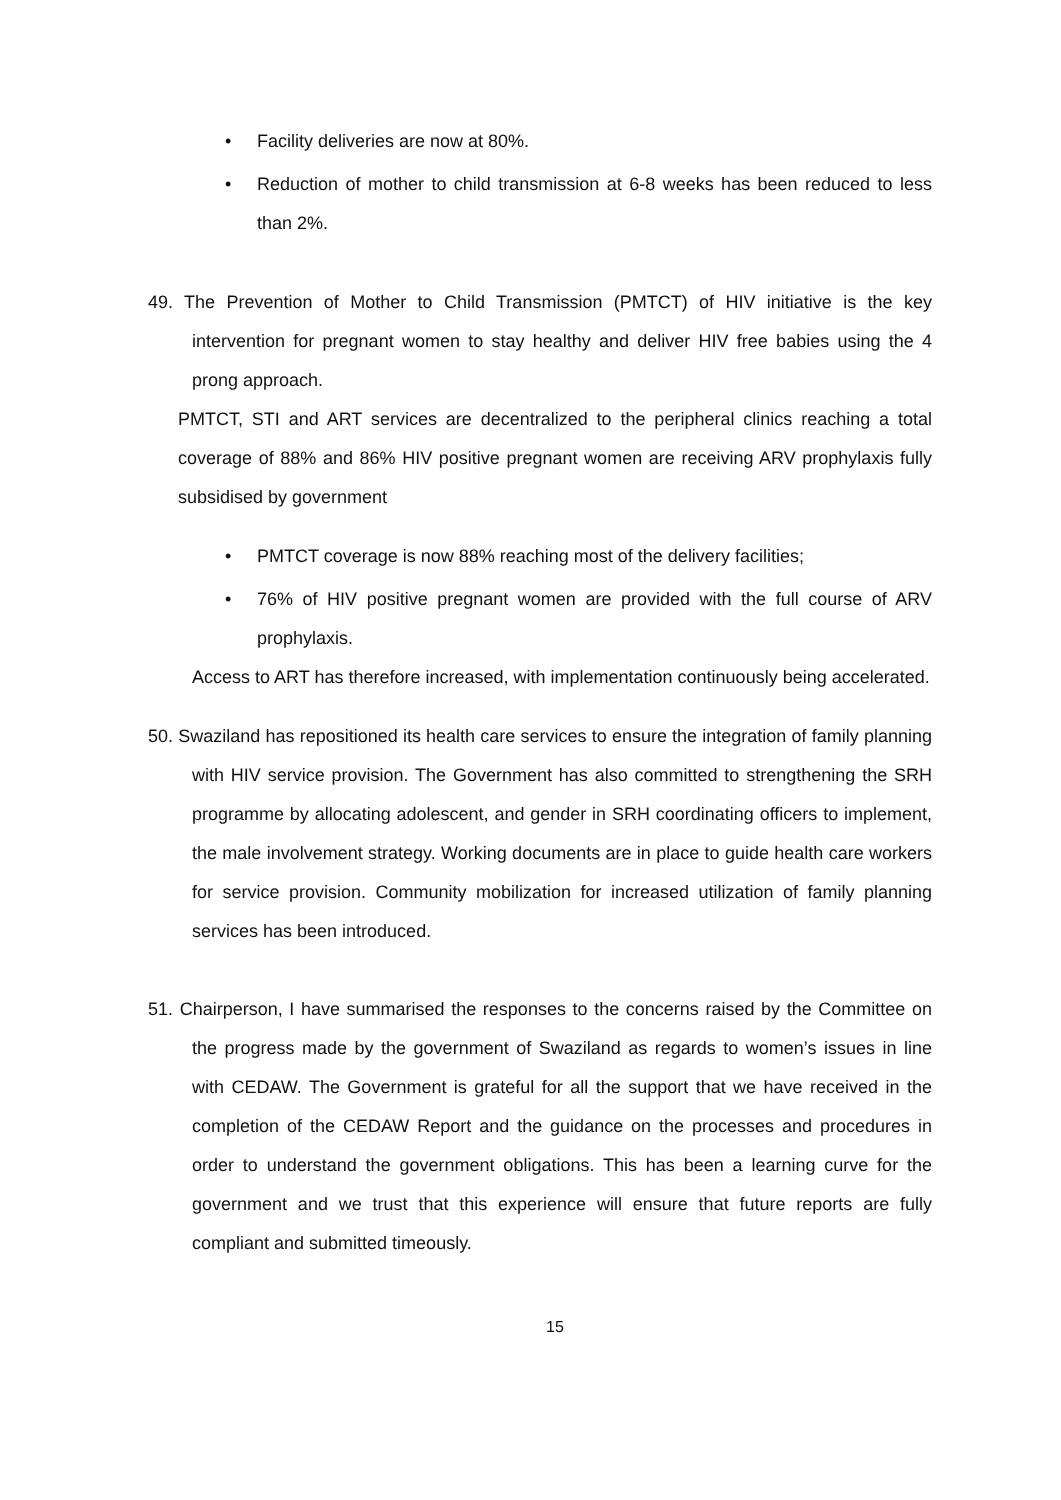• Facility deliveries are now at 80%.
•
Reduction of mother to child transmission at 6-8 weeks has been reduced to less than 2%.
49. The Prevention of Mother to Child Transmission (PMTCT) of HIV initiative is the key intervention for pregnant women to stay healthy and deliver HIV free babies using the 4 prong approach.
PMTCT, STI and ART services are decentralized to the peripheral clinics reaching a total coverage of 88% and 86% HIV positive pregnant women are receiving ARV prophylaxis fully subsidised by government
• PMTCT coverage is now 88% reaching most of the delivery facilities;
•
76% of HIV positive pregnant women are provided with the full course of ARV prophylaxis.
Access to ART has therefore increased, with implementation continuously being accelerated.
50. Swaziland has repositioned its health care services to ensure the integration of family planning with HIV service provision. The Government has also committed to strengthening the SRH programme by allocating adolescent, and gender in SRH coordinating officers to implement, the male involvement strategy. Working documents are in place to guide health care workers for service provision. Community mobilization for increased utilization of family planning services has been introduced.
51. Chairperson, I have summarised the responses to the concerns raised by the Committee on the progress made by the government of Swaziland as regards to women’s issues in line with CEDAW. The Government is grateful for all the support that we have received in the completion of the CEDAW Report and the guidance on the processes and procedures in order to understand the government obligations. This has been a learning curve for the government and we trust that this experience will ensure that future reports are fully compliant and submitted timeously.
15